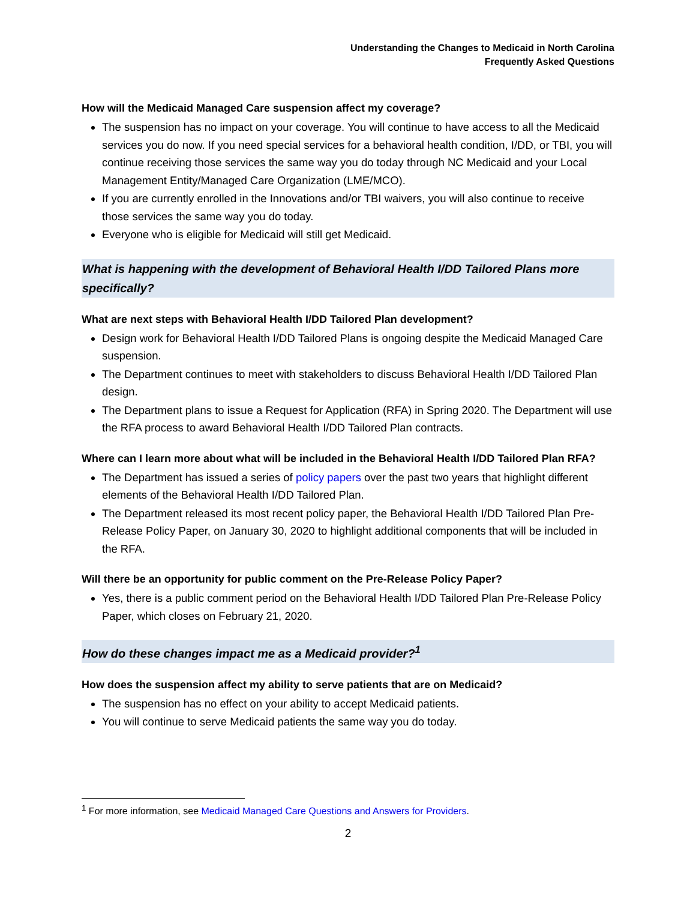Understanding the Changes to Medicaid in North Carolina
Frequently Asked Questions
How will the Medicaid Managed Care suspension affect my coverage?
The suspension has no impact on your coverage. You will continue to have access to all the Medicaid services you do now. If you need special services for a behavioral health condition, I/DD, or TBI, you will continue receiving those services the same way you do today through NC Medicaid and your Local Management Entity/Managed Care Organization (LME/MCO).
If you are currently enrolled in the Innovations and/or TBI waivers, you will also continue to receive those services the same way you do today.
Everyone who is eligible for Medicaid will still get Medicaid.
What is happening with the development of Behavioral Health I/DD Tailored Plans more specifically?
What are next steps with Behavioral Health I/DD Tailored Plan development?
Design work for Behavioral Health I/DD Tailored Plans is ongoing despite the Medicaid Managed Care suspension.
The Department continues to meet with stakeholders to discuss Behavioral Health I/DD Tailored Plan design.
The Department plans to issue a Request for Application (RFA) in Spring 2020. The Department will use the RFA process to award Behavioral Health I/DD Tailored Plan contracts.
Where can I learn more about what will be included in the Behavioral Health I/DD Tailored Plan RFA?
The Department has issued a series of policy papers over the past two years that highlight different elements of the Behavioral Health I/DD Tailored Plan.
The Department released its most recent policy paper, the Behavioral Health I/DD Tailored Plan Pre-Release Policy Paper, on January 30, 2020 to highlight additional components that will be included in the RFA.
Will there be an opportunity for public comment on the Pre-Release Policy Paper?
Yes, there is a public comment period on the Behavioral Health I/DD Tailored Plan Pre-Release Policy Paper, which closes on February 21, 2020.
How do these changes impact me as a Medicaid provider?<sup>1</sup>
How does the suspension affect my ability to serve patients that are on Medicaid?
The suspension has no effect on your ability to accept Medicaid patients.
You will continue to serve Medicaid patients the same way you do today.
<sup>1</sup> For more information, see Medicaid Managed Care Questions and Answers for Providers.
2